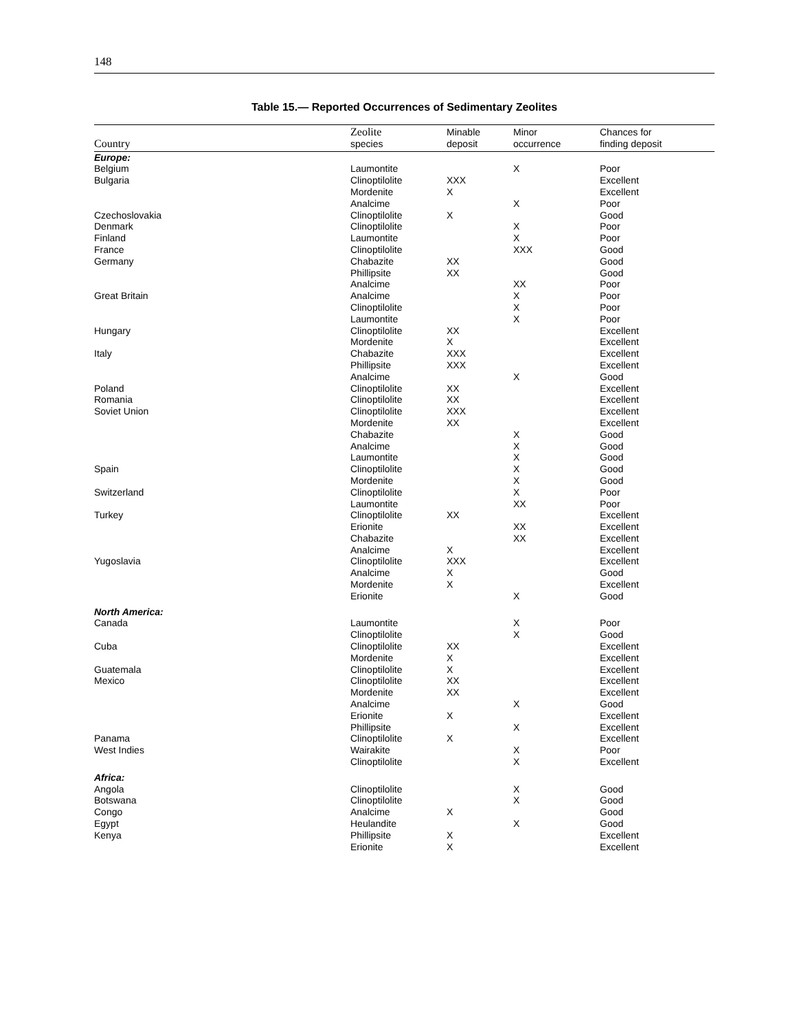148
Table 15.— Reported Occurrences of Sedimentary Zeolites
| Country | Zeolite species | Minable deposit | Minor occurrence | Chances for finding deposit |
| --- | --- | --- | --- | --- |
| Europe: | | | | |
| Belgium | Laumontite | | X | Poor |
| Bulgaria | Clinoptilolite | XXX | | Excellent |
| | Mordenite | X | | Excellent |
| | Analcime | | X | Poor |
| Czechoslovakia | Clinoptilolite | X | | Good |
| Denmark | Clinoptilolite | | X | Poor |
| Finland | Laumontite | | X | Poor |
| France | Clinoptilolite | | XXX | Good |
| Germany | Chabazite | XX | | Good |
| | Phillipsite | XX | | Good |
| | Analcime | | XX | Poor |
| Great Britain | Analcime | | X | Poor |
| | Clinoptilolite | | X | Poor |
| | Laumontite | | X | Poor |
| Hungary | Clinoptilolite | XX | | Excellent |
| | Mordenite | X | | Excellent |
| Italy | Chabazite | XXX | | Excellent |
| | Phillipsite | XXX | | Excellent |
| | Analcime | | X | Good |
| Poland | Clinoptilolite | XX | | Excellent |
| Romania | Clinoptilolite | XX | | Excellent |
| Soviet Union | Clinoptilolite | XXX | | Excellent |
| | Mordenite | XX | | Excellent |
| | Chabazite | | X | Good |
| | Analcime | | X | Good |
| | Laumontite | | X | Good |
| Spain | Clinoptilolite | | X | Good |
| | Mordenite | | X | Good |
| Switzerland | Clinoptilolite | | X | Poor |
| | Laumontite | | XX | Poor |
| Turkey | Clinoptilolite | XX | | Excellent |
| | Erionite | | XX | Excellent |
| | Chabazite | | XX | Excellent |
| | Analcime | X | | Excellent |
| Yugoslavia | Clinoptilolite | XXX | | Excellent |
| | Analcime | X | | Good |
| | Mordenite | X | | Excellent |
| | Erionite | | X | Good |
| North America: | | | | |
| Canada | Laumontite | | X | Poor |
| | Clinoptilolite | | X | Good |
| Cuba | Clinoptilolite | XX | | Excellent |
| | Mordenite | X | | Excellent |
| Guatemala | Clinoptilolite | X | | Excellent |
| Mexico | Clinoptilolite | XX | | Excellent |
| | Mordenite | XX | | Excellent |
| | Analcime | | X | Good |
| | Erionite | X | | Excellent |
| | Phillipsite | | X | Excellent |
| Panama | Clinoptilolite | X | | Excellent |
| West Indies | Wairakite | | X | Poor |
| | Clinoptilolite | | X | Excellent |
| Africa: | | | | |
| Angola | Clinoptilolite | | X | Good |
| Botswana | Clinoptilolite | | X | Good |
| Congo | Analcime | X | | Good |
| Egypt | Heulandite | | X | Good |
| Kenya | Phillipsite | X | | Excellent |
| | Erionite | X | | Excellent |